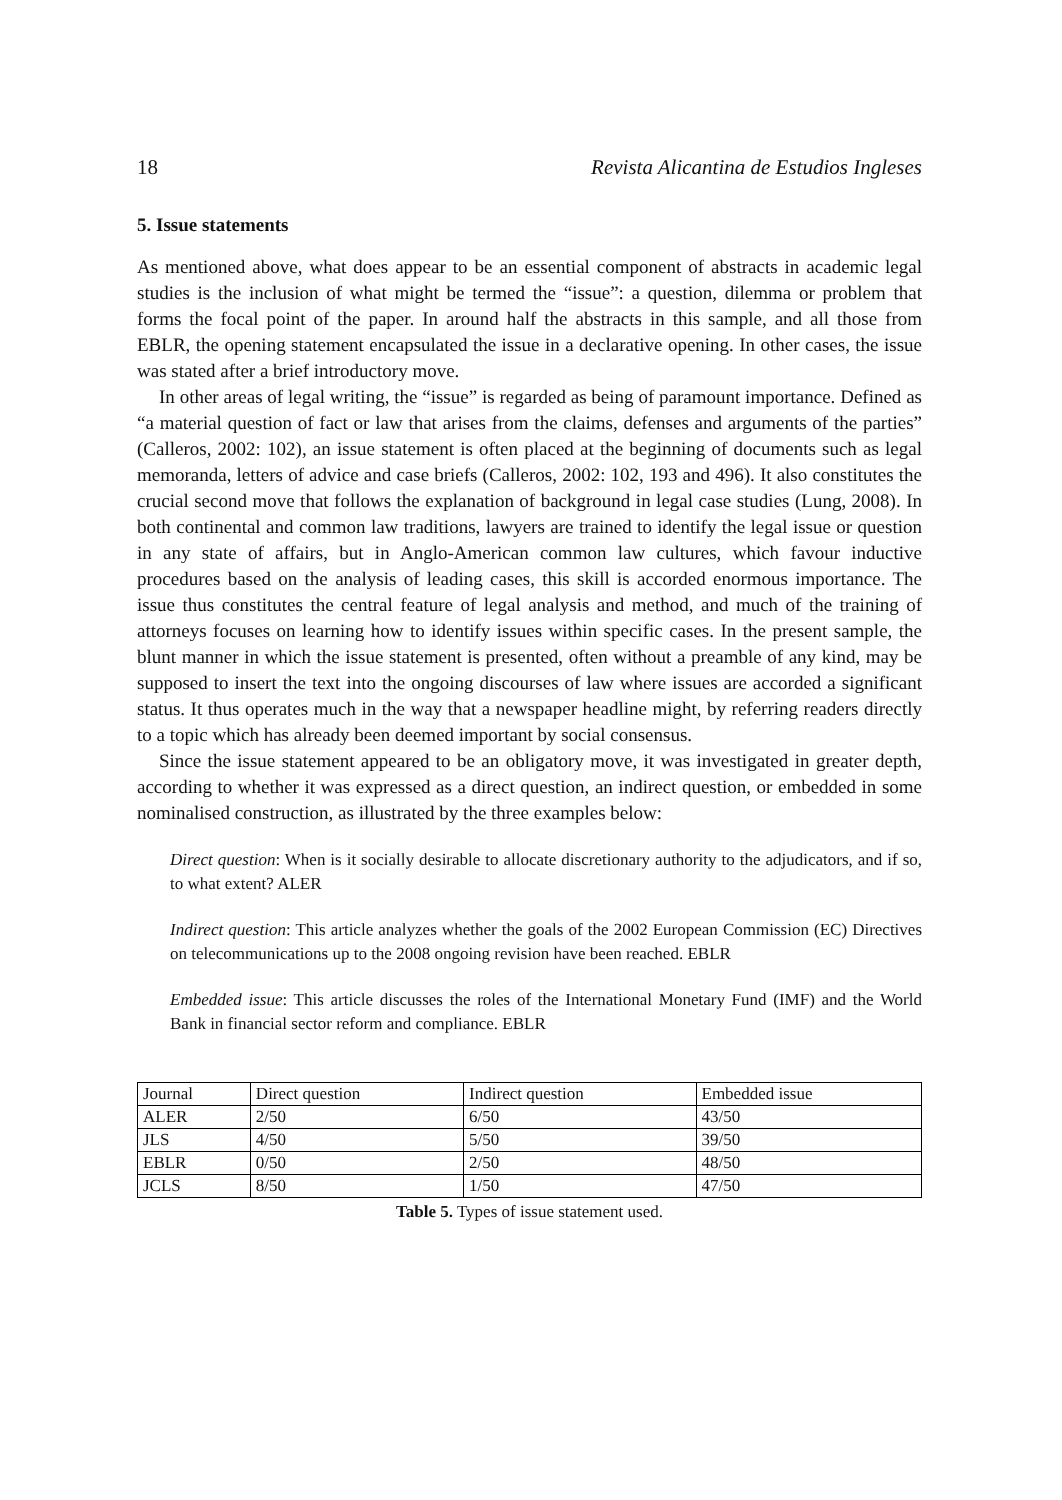18 Revista Alicantina de Estudios Ingleses
5. Issue statements
As mentioned above, what does appear to be an essential component of abstracts in academic legal studies is the inclusion of what might be termed the “issue”: a question, dilemma or problem that forms the focal point of the paper. In around half the abstracts in this sample, and all those from EBLR, the opening statement encapsulated the issue in a declarative opening. In other cases, the issue was stated after a brief introductory move.
In other areas of legal writing, the “issue” is regarded as being of paramount importance. Defined as “a material question of fact or law that arises from the claims, defenses and arguments of the parties” (Calleros, 2002: 102), an issue statement is often placed at the beginning of documents such as legal memoranda, letters of advice and case briefs (Calleros, 2002: 102, 193 and 496). It also constitutes the crucial second move that follows the explanation of background in legal case studies (Lung, 2008). In both continental and common law traditions, lawyers are trained to identify the legal issue or question in any state of affairs, but in Anglo-American common law cultures, which favour inductive procedures based on the analysis of leading cases, this skill is accorded enormous importance. The issue thus constitutes the central feature of legal analysis and method, and much of the training of attorneys focuses on learning how to identify issues within specific cases. In the present sample, the blunt manner in which the issue statement is presented, often without a preamble of any kind, may be supposed to insert the text into the ongoing discourses of law where issues are accorded a significant status. It thus operates much in the way that a newspaper headline might, by referring readers directly to a topic which has already been deemed important by social consensus.
Since the issue statement appeared to be an obligatory move, it was investigated in greater depth, according to whether it was expressed as a direct question, an indirect question, or embedded in some nominalised construction, as illustrated by the three examples below:
Direct question: When is it socially desirable to allocate discretionary authority to the adjudicators, and if so, to what extent? ALER
Indirect question: This article analyzes whether the goals of the 2002 European Commission (EC) Directives on telecommunications up to the 2008 ongoing revision have been reached. EBLR
Embedded issue: This article discusses the roles of the International Monetary Fund (IMF) and the World Bank in financial sector reform and compliance. EBLR
| Journal | Direct question | Indirect question | Embedded issue |
| ALER | 2/50 | 6/50 | 43/50 |
| JLS | 4/50 | 5/50 | 39/50 |
| EBLR | 0/50 | 2/50 | 48/50 |
| JCLS | 8/50 | 1/50 | 47/50 |
Table 5. Types of issue statement used.